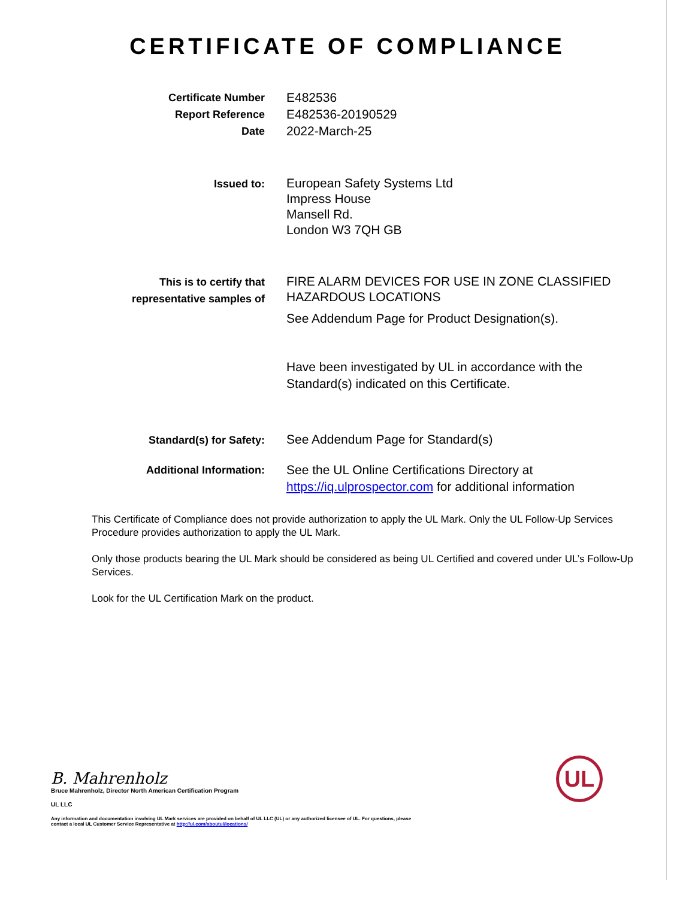CERTIFICATE OF COMPLIANCE
Certificate Number
Report Reference
Date
E482536
E482536-20190529
2022-March-25
Issued to:
European Safety Systems Ltd
Impress House
Mansell Rd.
London W3 7QH GB
This is to certify that representative samples of
FIRE ALARM DEVICES FOR USE IN ZONE CLASSIFIED HAZARDOUS LOCATIONS
See Addendum Page for Product Designation(s).
Have been investigated by UL in accordance with the Standard(s) indicated on this Certificate.
Standard(s) for Safety:
See Addendum Page for Standard(s)
Additional Information:
See the UL Online Certifications Directory at https://iq.ulprospector.com for additional information
This Certificate of Compliance does not provide authorization to apply the UL Mark. Only the UL Follow-Up Services Procedure provides authorization to apply the UL Mark.
Only those products bearing the UL Mark should be considered as being UL Certified and covered under UL’s Follow-Up Services.
Look for the UL Certification Mark on the product.
B. Mahrenholz
Bruce Mahrenholz, Director North American Certification Program
UL LLC
Any information and documentation involving UL Mark services are provided on behalf of UL LLC (UL) or any authorized licensee of UL. For questions, please
contact a local UL Customer Service Representative at http://ul.com/aboutul/locations/
UL